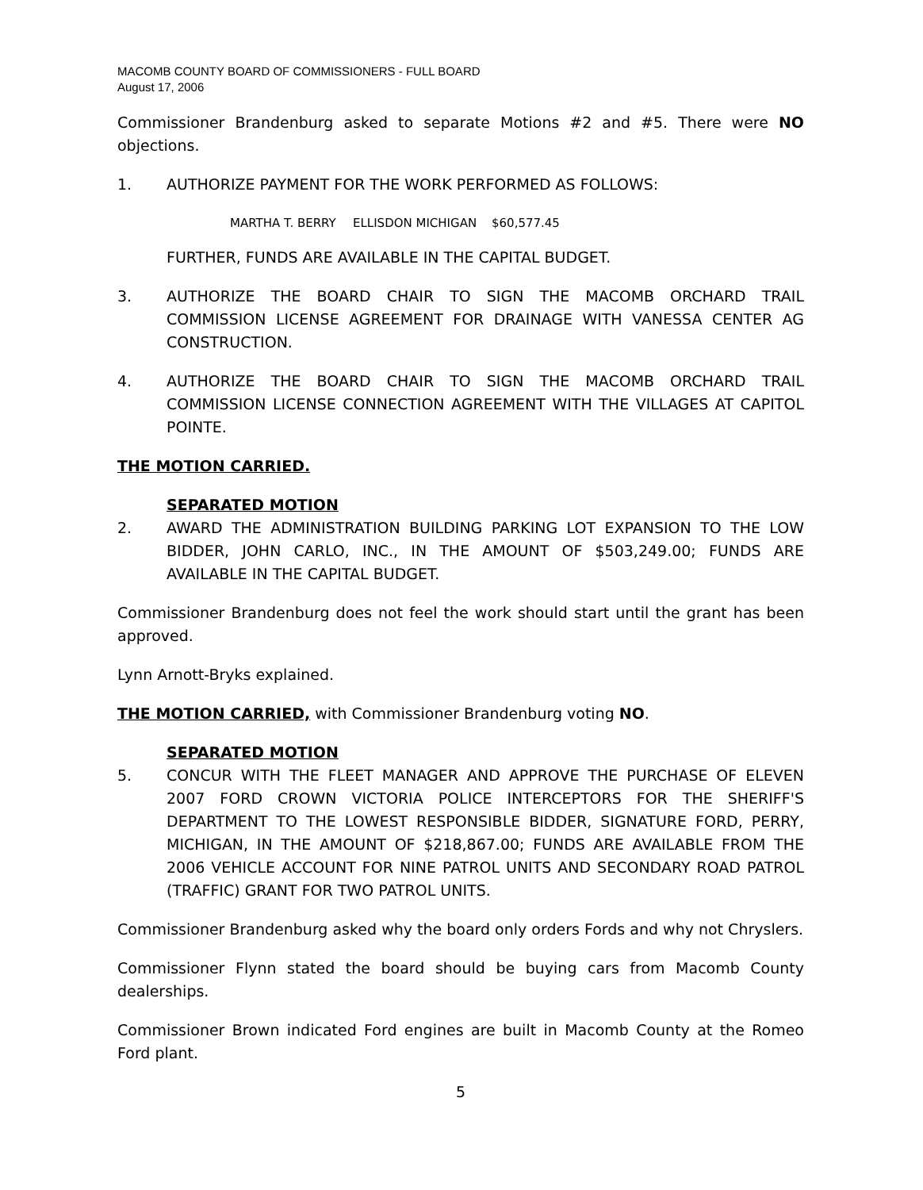MACOMB COUNTY BOARD OF COMMISSIONERS - FULL BOARD
August 17, 2006
Commissioner Brandenburg asked to separate Motions #2 and #5. There were NO objections.
1. AUTHORIZE PAYMENT FOR THE WORK PERFORMED AS FOLLOWS:
MARTHA T. BERRY ELLISDON MICHIGAN $60,577.45
FURTHER, FUNDS ARE AVAILABLE IN THE CAPITAL BUDGET.
3. AUTHORIZE THE BOARD CHAIR TO SIGN THE MACOMB ORCHARD TRAIL COMMISSION LICENSE AGREEMENT FOR DRAINAGE WITH VANESSA CENTER AG CONSTRUCTION.
4. AUTHORIZE THE BOARD CHAIR TO SIGN THE MACOMB ORCHARD TRAIL COMMISSION LICENSE CONNECTION AGREEMENT WITH THE VILLAGES AT CAPITOL POINTE.
THE MOTION CARRIED.
SEPARATED MOTION
2. AWARD THE ADMINISTRATION BUILDING PARKING LOT EXPANSION TO THE LOW BIDDER, JOHN CARLO, INC., IN THE AMOUNT OF $503,249.00; FUNDS ARE AVAILABLE IN THE CAPITAL BUDGET.
Commissioner Brandenburg does not feel the work should start until the grant has been approved.
Lynn Arnott-Bryks explained.
THE MOTION CARRIED, with Commissioner Brandenburg voting NO.
SEPARATED MOTION
5. CONCUR WITH THE FLEET MANAGER AND APPROVE THE PURCHASE OF ELEVEN 2007 FORD CROWN VICTORIA POLICE INTERCEPTORS FOR THE SHERIFF'S DEPARTMENT TO THE LOWEST RESPONSIBLE BIDDER, SIGNATURE FORD, PERRY, MICHIGAN, IN THE AMOUNT OF $218,867.00; FUNDS ARE AVAILABLE FROM THE 2006 VEHICLE ACCOUNT FOR NINE PATROL UNITS AND SECONDARY ROAD PATROL (TRAFFIC) GRANT FOR TWO PATROL UNITS.
Commissioner Brandenburg asked why the board only orders Fords and why not Chryslers.
Commissioner Flynn stated the board should be buying cars from Macomb County dealerships.
Commissioner Brown indicated Ford engines are built in Macomb County at the Romeo Ford plant.
5